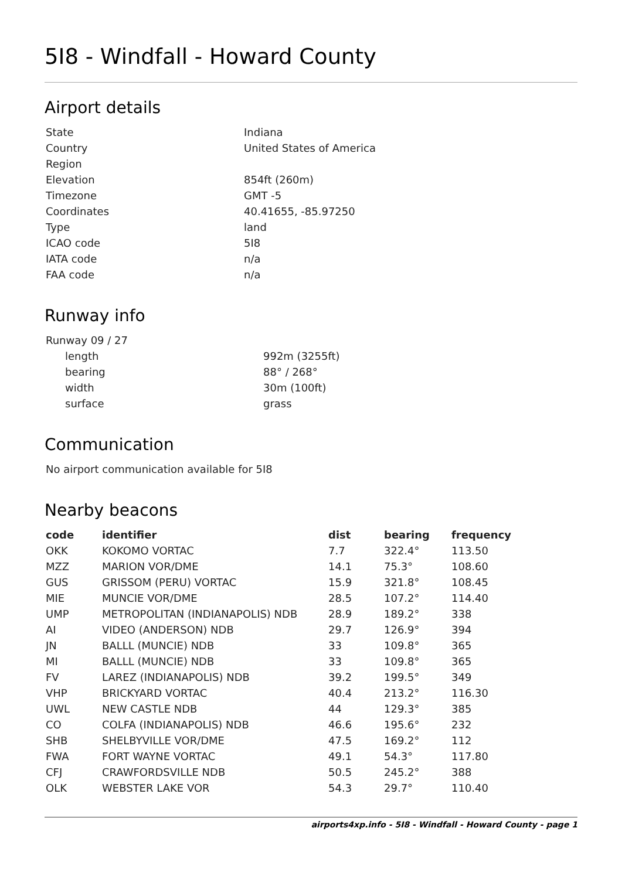5I8 - Windfall - Howard County
Airport details
| State | Indiana |
| Country | United States of America |
| Region | |
| Elevation | 854ft (260m) |
| Timezone | GMT -5 |
| Coordinates | 40.41655, -85.97250 |
| Type | land |
| ICAO code | 5I8 |
| IATA code | n/a |
| FAA code | n/a |
Runway info
| Runway 09 / 27 | |
| length | 992m (3255ft) |
| bearing | 88° / 268° |
| width | 30m (100ft) |
| surface | grass |
Communication
| No airport communication available for 5I8 |
Nearby beacons
| code | identifier | dist | bearing | frequency |
| --- | --- | --- | --- | --- |
| OKK | KOKOMO VORTAC | 7.7 | 322.4° | 113.50 |
| MZZ | MARION VOR/DME | 14.1 | 75.3° | 108.60 |
| GUS | GRISSOM (PERU) VORTAC | 15.9 | 321.8° | 108.45 |
| MIE | MUNCIE VOR/DME | 28.5 | 107.2° | 114.40 |
| UMP | METROPOLITAN (INDIANAPOLIS) NDB | 28.9 | 189.2° | 338 |
| AI | VIDEO (ANDERSON) NDB | 29.7 | 126.9° | 394 |
| JN | BALLL (MUNCIE) NDB | 33 | 109.8° | 365 |
| MI | BALLL (MUNCIE) NDB | 33 | 109.8° | 365 |
| FV | LAREZ (INDIANAPOLIS) NDB | 39.2 | 199.5° | 349 |
| VHP | BRICKYARD VORTAC | 40.4 | 213.2° | 116.30 |
| UWL | NEW CASTLE NDB | 44 | 129.3° | 385 |
| CO | COLFA (INDIANAPOLIS) NDB | 46.6 | 195.6° | 232 |
| SHB | SHELBYVILLE VOR/DME | 47.5 | 169.2° | 112 |
| FWA | FORT WAYNE VORTAC | 49.1 | 54.3° | 117.80 |
| CFJ | CRAWFORDSVILLE NDB | 50.5 | 245.2° | 388 |
| OLK | WEBSTER LAKE VOR | 54.3 | 29.7° | 110.40 |
airports4xp.info - 5I8 - Windfall - Howard County - page 1